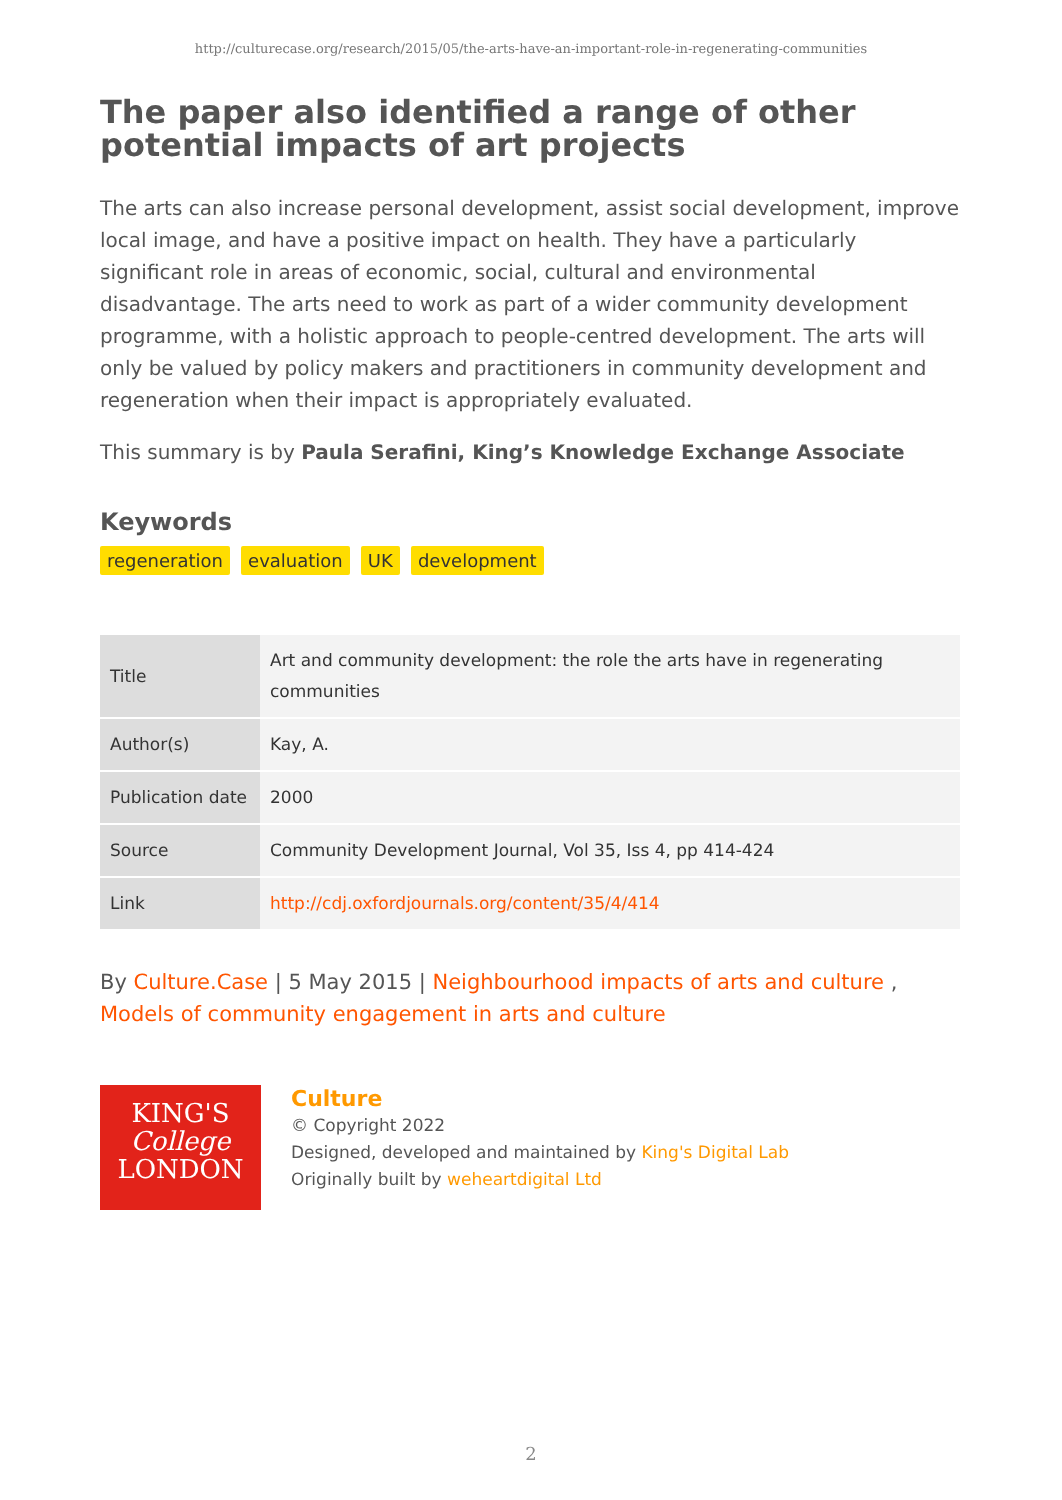http://culturecase.org/research/2015/05/the-arts-have-an-important-role-in-regenerating-communities
The paper also identified a range of other potential impacts of art projects
The arts can also increase personal development, assist social development, improve local image, and have a positive impact on health. They have a particularly significant role in areas of economic, social, cultural and environmental disadvantage. The arts need to work as part of a wider community development programme, with a holistic approach to people-centred development. The arts will only be valued by policy makers and practitioners in community development and regeneration when their impact is appropriately evaluated.
This summary is by Paula Serafini, King’s Knowledge Exchange Associate
Keywords
regeneration evaluation UK development
| Title | Art and community development: the role the arts have in regenerating communities |
| Author(s) | Kay, A. |
| Publication date | 2000 |
| Source | Community Development Journal, Vol 35, Iss 4, pp 414-424 |
| Link | http://cdj.oxfordjournals.org/content/35/4/414 |
By Culture.Case | 5 May 2015 | Neighbourhood impacts of arts and culture , Models of community engagement in arts and culture
KING'S
College
LONDON
Culture
© Copyright 2022
Designed, developed and maintained by King's Digital Lab
Originally built by weheartdigital Ltd
2